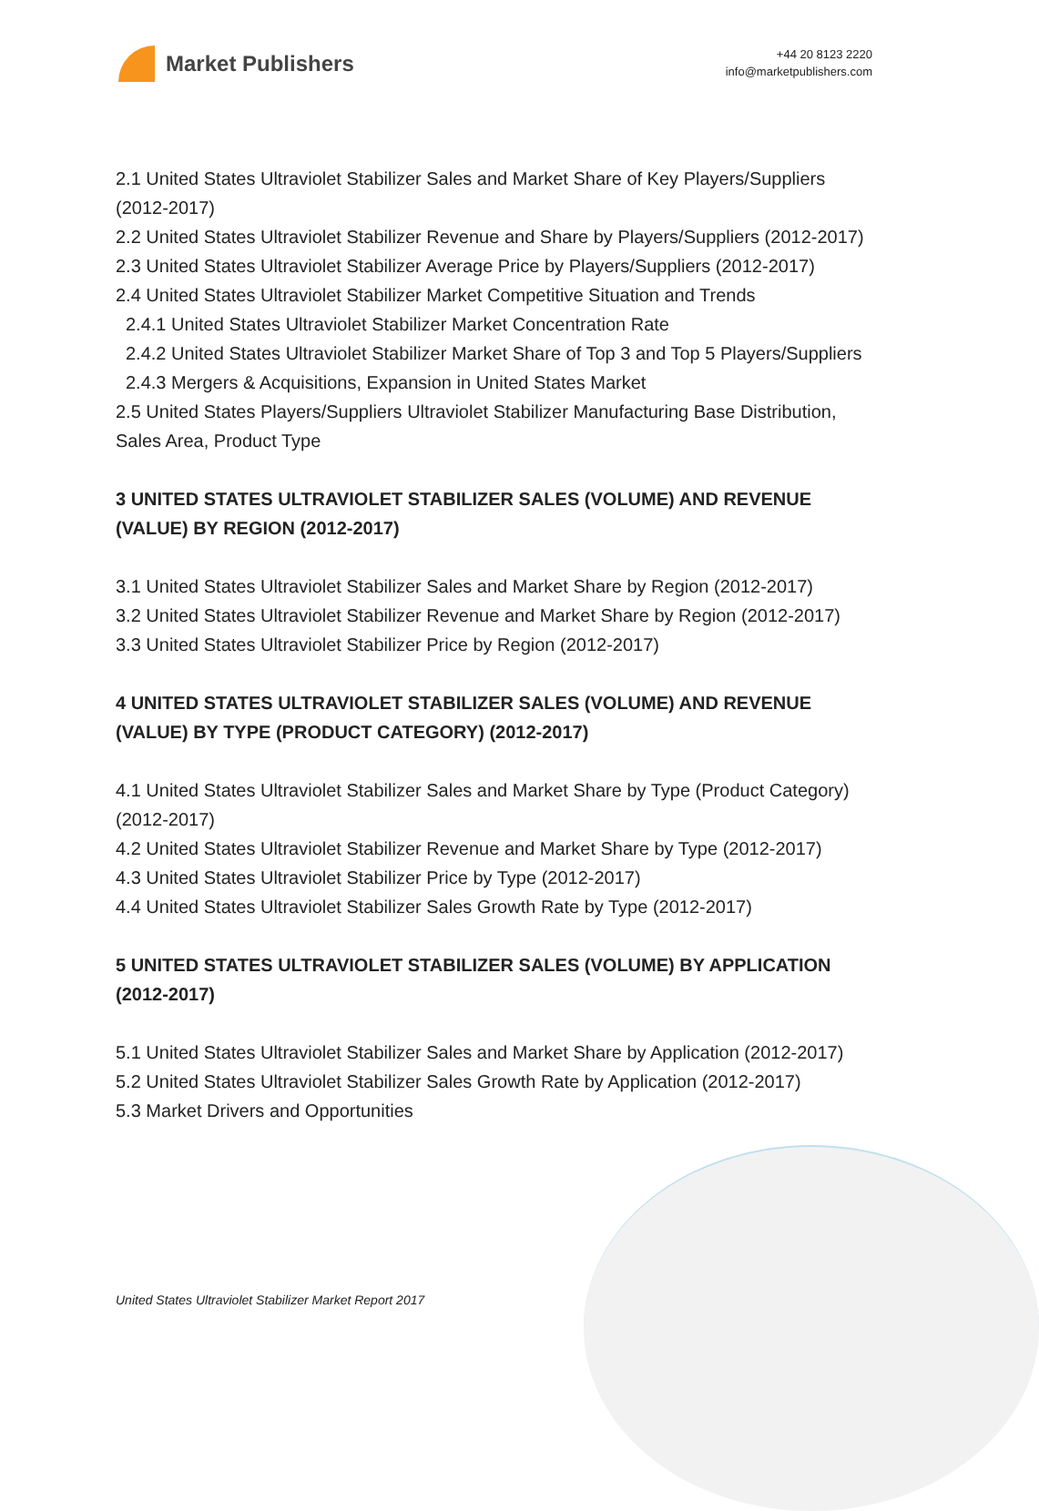Market Publishers
+44 20 8123 2220
info@marketpublishers.com
2.1 United States Ultraviolet Stabilizer Sales and Market Share of Key Players/Suppliers (2012-2017)
2.2 United States Ultraviolet Stabilizer Revenue and Share by Players/Suppliers (2012-2017)
2.3 United States Ultraviolet Stabilizer Average Price by Players/Suppliers (2012-2017)
2.4 United States Ultraviolet Stabilizer Market Competitive Situation and Trends
2.4.1 United States Ultraviolet Stabilizer Market Concentration Rate
2.4.2 United States Ultraviolet Stabilizer Market Share of Top 3 and Top 5 Players/Suppliers
2.4.3 Mergers & Acquisitions, Expansion in United States Market
2.5 United States Players/Suppliers Ultraviolet Stabilizer Manufacturing Base Distribution, Sales Area, Product Type
3 UNITED STATES ULTRAVIOLET STABILIZER SALES (VOLUME) AND REVENUE (VALUE) BY REGION (2012-2017)
3.1 United States Ultraviolet Stabilizer Sales and Market Share by Region (2012-2017)
3.2 United States Ultraviolet Stabilizer Revenue and Market Share by Region (2012-2017)
3.3 United States Ultraviolet Stabilizer Price by Region (2012-2017)
4 UNITED STATES ULTRAVIOLET STABILIZER SALES (VOLUME) AND REVENUE (VALUE) BY TYPE (PRODUCT CATEGORY) (2012-2017)
4.1 United States Ultraviolet Stabilizer Sales and Market Share by Type (Product Category) (2012-2017)
4.2 United States Ultraviolet Stabilizer Revenue and Market Share by Type (2012-2017)
4.3 United States Ultraviolet Stabilizer Price by Type (2012-2017)
4.4 United States Ultraviolet Stabilizer Sales Growth Rate by Type (2012-2017)
5 UNITED STATES ULTRAVIOLET STABILIZER SALES (VOLUME) BY APPLICATION (2012-2017)
5.1 United States Ultraviolet Stabilizer Sales and Market Share by Application (2012-2017)
5.2 United States Ultraviolet Stabilizer Sales Growth Rate by Application (2012-2017)
5.3 Market Drivers and Opportunities
United States Ultraviolet Stabilizer Market Report 2017